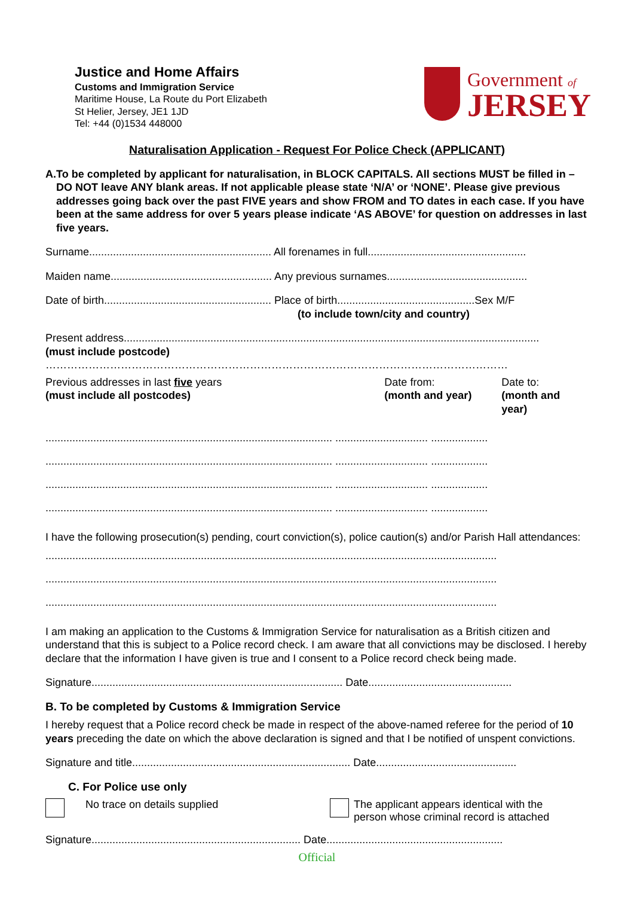Justice and Home Affairs
Customs and Immigration Service
Maritime House, La Route du Port Elizabeth
St Helier, Jersey, JE1 1JD
Tel: +44 (0)1534 448000
Government of
JERSEY
Naturalisation Application - Request For Police Check (APPLICANT)
A. To be completed by applicant for naturalisation, in BLOCK CAPITALS. All sections MUST be filled in – DO NOT leave ANY blank areas. If not applicable please state ‘N/A’ or ‘NONE’. Please give previous addresses going back over the past FIVE years and show FROM and TO dates in each case. If you have been at the same address for over 5 years please indicate ‘AS ABOVE’ for question on addresses in last five years.
Surname............................................................. All forenames in full.....................................................
Maiden name...................................................... Any previous surnames...............................................
Date of birth........................................................ Place of birth..............................................Sex M/F
(to include town/city and country)
Present address...........................................................................................................................................
(must include postcode)
…………………………………………………………………………………………………………………
Previous addresses in last five years
(must include all postcodes)
Date from:
(month and year)
Date to:
(month and year)
................................................................................................ ............................... ...................
................................................................................................ ............................... ...................
................................................................................................ ............................... ...................
................................................................................................ ............................... ...................
I have the following prosecution(s) pending, court conviction(s), police caution(s) and/or Parish Hall attendances:
.......................................................................................................................................................
.......................................................................................................................................................
.......................................................................................................................................................
I am making an application to the Customs & Immigration Service for naturalisation as a British citizen and understand that this is subject to a Police record check. I am aware that all convictions may be disclosed. I hereby declare that the information I have given is true and I consent to a Police record check being made.
Signature.................................................................................... Date................................................
B. To be completed by Customs & Immigration Service
I hereby request that a Police record check be made in respect of the above-named referee for the period of 10 years preceding the date on which the above declaration is signed and that I be notified of unspent convictions.
Signature and title......................................................................... Date...............................................
C. For Police use only
No trace on details supplied The applicant appears identical with the
person whose criminal record is attached
Signature...................................................................... Date...........................................................
Official